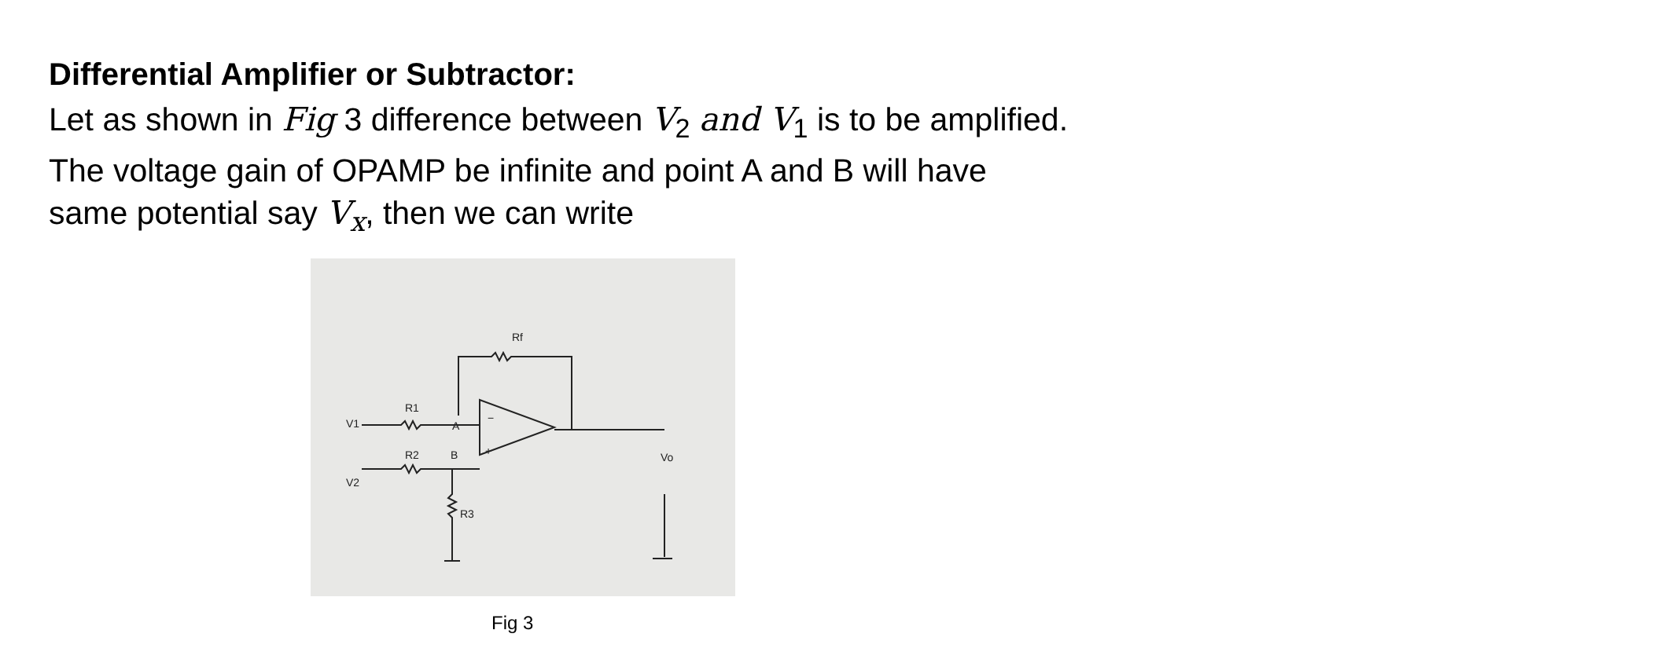Differential Amplifier or Subtractor:
Let as shown in Fig 3 difference between V<sub>2</sub> and V<sub>1</sub> is to be amplified. The voltage gain of OPAMP be infinite and point A and B will have same potential say V<sub>x</sub>, then we can write
Rf
R1
A
R2
B
−
+
R3
V1
V2
Vo
Fig 3